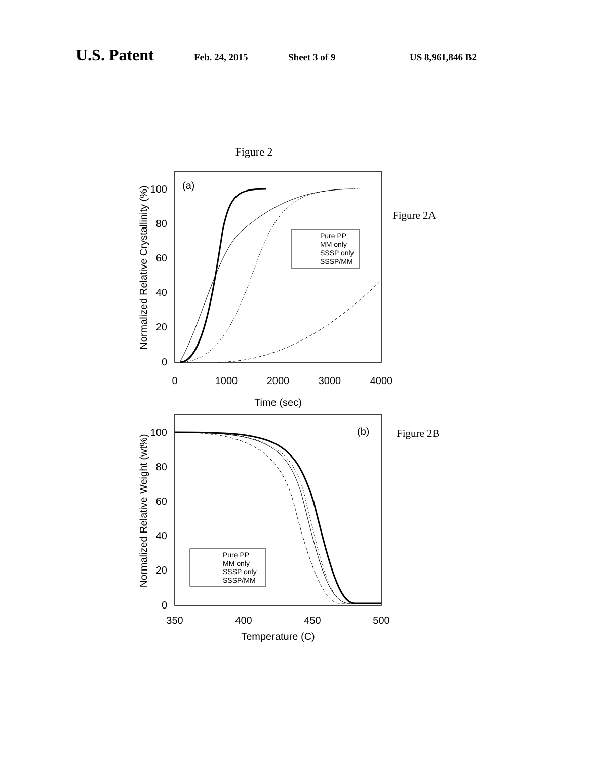U.S. Patent Feb. 24, 2015 Sheet 3 of 9 US 8,961,846 B2
Figure 2
(a)
100
80
60
40
20
0
0
1000
2000
3000
4000
Time (sec)
Normalized Relative Crystallinity (%)
Pure PP
MM only
SSSP only
SSSP/MM
Figure 2A
(b)
100
80
60
40
20
0
350
400
450
500
Temperature (C)
Normalized Relative Weight (wt%)
Pure PP
MM only
SSSP only
SSSP/MM
Figure 2B